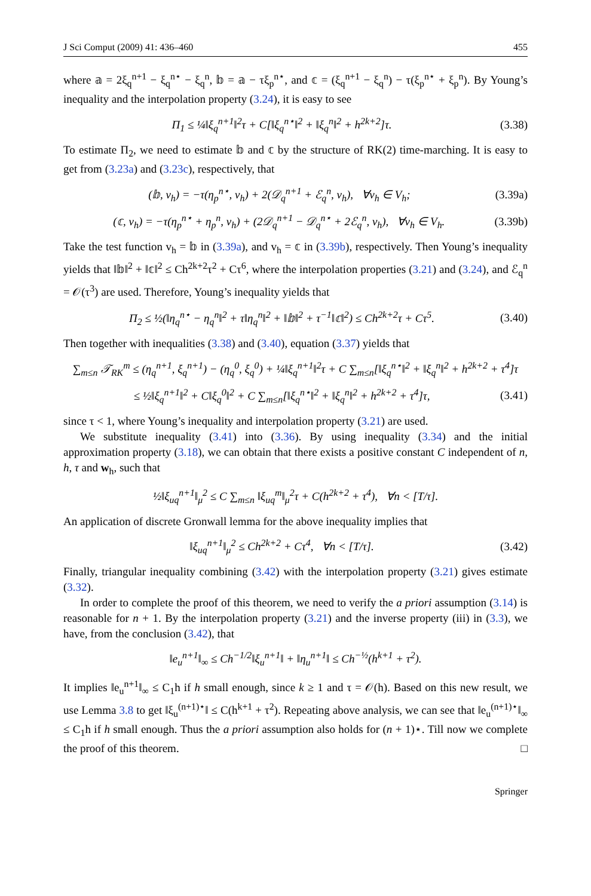J Sci Comput (2009) 41: 436–460 455
where 𝕒 = 2ξ<sub>q</sub><sup>n+1</sup> − ξ<sub>q</sub><sup>n⋆</sup> − ξ<sub>q</sub><sup>n</sup>, 𝕓 = 𝕒 − τξ<sub>p</sub><sup>n⋆</sup>, and 𝕔 = (ξ<sub>q</sub><sup>n+1</sup> − ξ<sub>q</sub><sup>n</sup>) − τ(ξ<sub>p</sub><sup>n⋆</sup> + ξ<sub>p</sub><sup>n</sup>). By Young’s inequality and the interpolation property (3.24), it is easy to see
Π<sub>1</sub> ≤ ¼‖ξ<sub>q</sub><sup>n+1</sup>‖<sup>2</sup>τ + C[‖ξ<sub>q</sub><sup>n⋆</sup>‖<sup>2</sup> + ‖ξ<sub>q</sub><sup>n</sup>‖<sup>2</sup> + h<sup>2k+2</sup>]τ. (3.38)
To estimate Π<sub>2</sub>, we need to estimate 𝕓 and 𝕔 by the structure of RK(2) time-marching. It is easy to get from (3.23a) and (3.23c), respectively, that
(𝕓, v<sub>h</sub>) = −τ(η<sub>p</sub><sup>n⋆</sup>, v<sub>h</sub>) + 2(𝒟<sub>q</sub><sup>n+1</sup> + ℰ<sub>q</sub><sup>n</sup>, v<sub>h</sub>), ∀v<sub>h</sub> ∈ V<sub>h</sub>; (3.39a)
(𝕔, v<sub>h</sub>) = −τ(η<sub>p</sub><sup>n⋆</sup> + η<sub>p</sub><sup>n</sup>, v<sub>h</sub>) + (2𝒟<sub>q</sub><sup>n+1</sup> − 𝒟<sub>q</sub><sup>n⋆</sup> + 2ℰ<sub>q</sub><sup>n</sup>, v<sub>h</sub>), ∀v<sub>h</sub> ∈ V<sub>h</sub>. (3.39b)
Take the test function v<sub>h</sub> = 𝕓 in (3.39a), and v<sub>h</sub> = 𝕔 in (3.39b), respectively. Then Young’s inequality yields that ‖𝕓‖<sup>2</sup> + ‖𝕔‖<sup>2</sup> ≤ Ch<sup>2k+2</sup>τ<sup>2</sup> + Cτ<sup>6</sup>, where the interpolation properties (3.21) and (3.24), and ℰ<sub>q</sub><sup>n</sup> = 𝒪(τ<sup>3</sup>) are used. Therefore, Young’s inequality yields that
Π<sub>2</sub> ≤ ½(‖η<sub>q</sub><sup>n⋆</sup> − η<sub>q</sub><sup>n</sup>‖<sup>2</sup> + τ‖η<sub>q</sub><sup>n</sup>‖<sup>2</sup> + ‖𝕓‖<sup>2</sup> + τ<sup>−1</sup>‖𝕔‖<sup>2</sup>) ≤ Ch<sup>2k+2</sup>τ + Cτ<sup>5</sup>. (3.40)
Then together with inequalities (3.38) and (3.40), equation (3.37) yields that
∑<sub>m≤n</sub> 𝒯<sub>RK</sub><sup>m</sup> ≤ (η<sub>q</sub><sup>n+1</sup>, ξ<sub>q</sub><sup>n+1</sup>) − (η<sub>q</sub><sup>0</sup>, ξ<sub>q</sub><sup>0</sup>) + ¼‖ξ<sub>q</sub><sup>n+1</sup>‖<sup>2</sup>τ + C ∑<sub>m≤n</sub>[‖ξ<sub>q</sub><sup>n⋆</sup>‖<sup>2</sup> + ‖ξ<sub>q</sub><sup>n</sup>‖<sup>2</sup> + h<sup>2k+2</sup> + τ<sup>4</sup>]τ
≤ ½‖ξ<sub>q</sub><sup>n+1</sup>‖<sup>2</sup> + C‖ξ<sub>q</sub><sup>0</sup>‖<sup>2</sup> + C ∑<sub>m≤n</sub>[‖ξ<sub>q</sub><sup>n⋆</sup>‖<sup>2</sup> + ‖ξ<sub>q</sub><sup>n</sup>‖<sup>2</sup> + h<sup>2k+2</sup> + τ<sup>4</sup>]τ, (3.41)
since τ < 1, where Young’s inequality and interpolation property (3.21) are used.
We substitute inequality (3.41) into (3.36). By using inequality (3.34) and the initial approximation property (3.18), we can obtain that there exists a positive constant C independent of n, h, τ and w<sub>h</sub>, such that
½‖ξ<sub>uq</sub><sup>n+1</sup>‖<sub>μ</sub><sup>2</sup> ≤ C ∑<sub>m≤n</sub> ‖ξ<sub>uq</sub><sup>m</sup>‖<sub>μ</sub><sup>2</sup>τ + C(h<sup>2k+2</sup> + τ<sup>4</sup>), ∀n < [T/τ].
An application of discrete Gronwall lemma for the above inequality implies that
‖ξ<sub>uq</sub><sup>n+1</sup>‖<sub>μ</sub><sup>2</sup> ≤ Ch<sup>2k+2</sup> + Cτ<sup>4</sup>, ∀n < [T/τ]. (3.42)
Finally, triangular inequality combining (3.42) with the interpolation property (3.21) gives estimate (3.32).
In order to complete the proof of this theorem, we need to verify the a priori assumption (3.14) is reasonable for n + 1. By the interpolation property (3.21) and the inverse property (iii) in (3.3), we have, from the conclusion (3.42), that
‖e<sub>u</sub><sup>n+1</sup>‖<sub>∞</sub> ≤ Ch<sup>−1/2</sup>‖ξ<sub>u</sub><sup>n+1</sup>‖ + ‖η<sub>u</sub><sup>n+1</sup>‖ ≤ Ch<sup>−½</sup>(h<sup>k+1</sup> + τ<sup>2</sup>).
It implies ‖e<sub>u</sub><sup>n+1</sup>‖<sub>∞</sub> ≤ C<sub>1</sub>h if h small enough, since k ≥ 1 and τ = 𝒪(h). Based on this new result, we use Lemma 3.8 to get ‖ξ<sub>u</sub><sup>(n+1)⋆</sup>‖ ≤ C(h<sup>k+1</sup> + τ<sup>2</sup>). Repeating above analysis, we can see that ‖e<sub>u</sub><sup>(n+1)⋆</sup>‖<sub>∞</sub> ≤ C<sub>1</sub>h if h small enough. Thus the a priori assumption also holds for (n + 1)⋆. Till now we complete the proof of this theorem. □
Springer